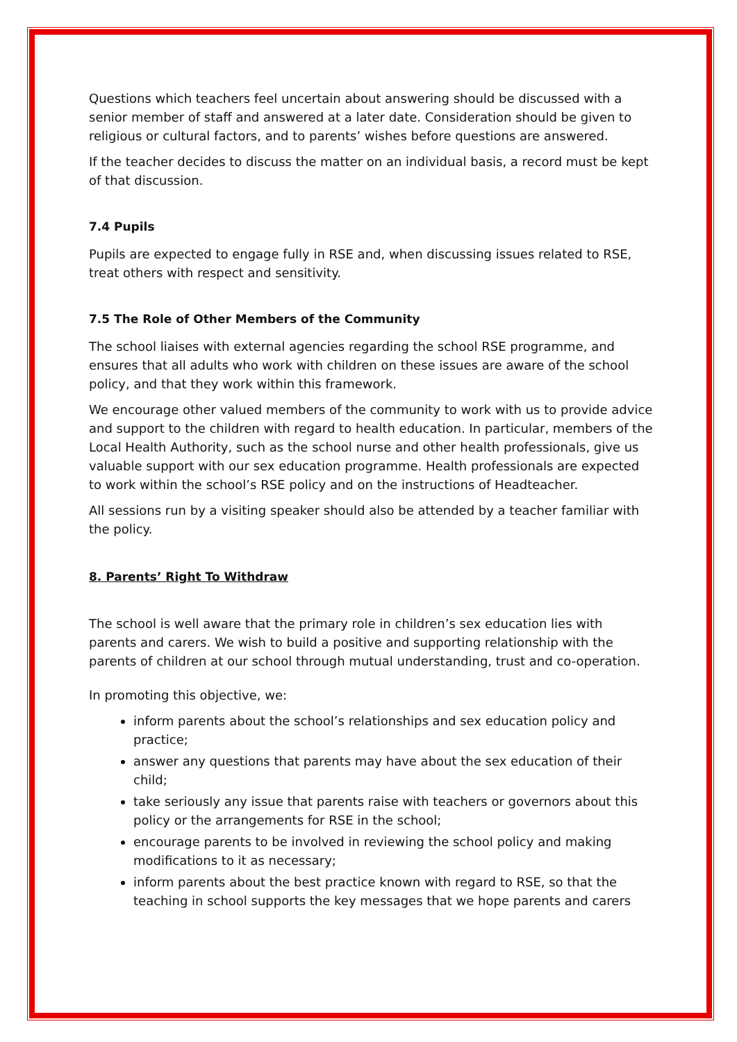Questions which teachers feel uncertain about answering should be discussed with a senior member of staff and answered at a later date. Consideration should be given to religious or cultural factors, and to parents’ wishes before questions are answered.
If the teacher decides to discuss the matter on an individual basis, a record must be kept of that discussion.
7.4 Pupils
Pupils are expected to engage fully in RSE and, when discussing issues related to RSE, treat others with respect and sensitivity.
7.5 The Role of Other Members of the Community
The school liaises with external agencies regarding the school RSE programme, and ensures that all adults who work with children on these issues are aware of the school policy, and that they work within this framework.
We encourage other valued members of the community to work with us to provide advice and support to the children with regard to health education. In particular, members of the Local Health Authority, such as the school nurse and other health professionals, give us valuable support with our sex education programme. Health professionals are expected to work within the school’s RSE policy and on the instructions of Headteacher.
All sessions run by a visiting speaker should also be attended by a teacher familiar with the policy.
8. Parents’ Right To Withdraw
The school is well aware that the primary role in children’s sex education lies with parents and carers. We wish to build a positive and supporting relationship with the parents of children at our school through mutual understanding, trust and co-operation.
In promoting this objective, we:
inform parents about the school’s relationships and sex education policy and practice;
answer any questions that parents may have about the sex education of their child;
take seriously any issue that parents raise with teachers or governors about this policy or the arrangements for RSE in the school;
encourage parents to be involved in reviewing the school policy and making modifications to it as necessary;
inform parents about the best practice known with regard to RSE, so that the teaching in school supports the key messages that we hope parents and carers